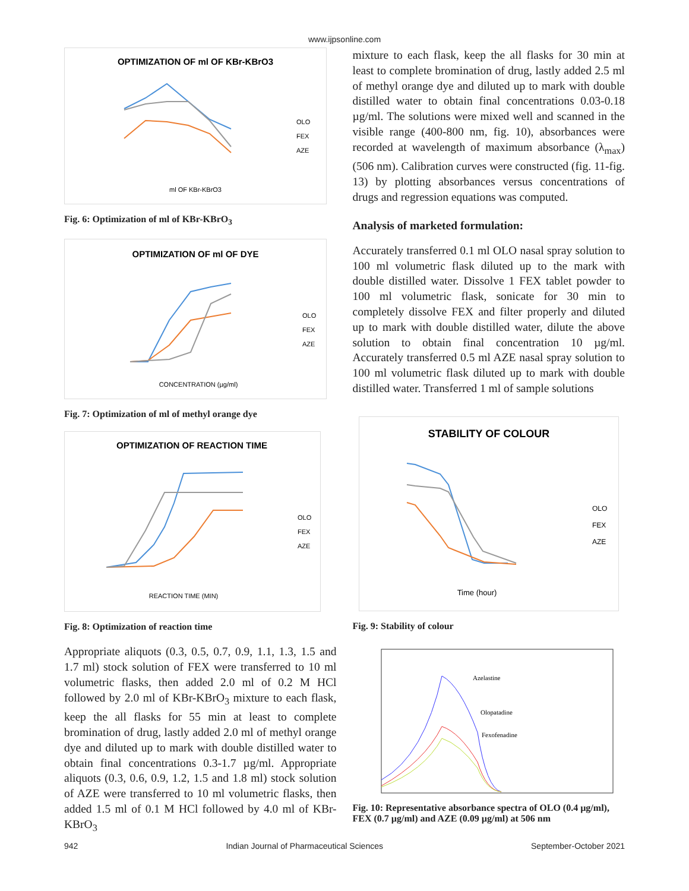www.ijpsonline.com
OPTIMIZATION OF ml OF KBr-KBrO3
OLO
FEX
AZE
ml OF KBr-KBrO3
Fig. 6: Optimization of ml of KBr-KBrO<sub>3</sub>
OPTIMIZATION OF ml OF DYE
OLO
FEX
AZE
CONCENTRATION (µg/ml)
Fig. 7: Optimization of ml of methyl orange dye
OPTIMIZATION OF REACTION TIME
OLO
FEX
AZE
REACTION TIME (MIN)
Fig. 8: Optimization of reaction time
Appropriate aliquots (0.3, 0.5, 0.7, 0.9, 1.1, 1.3, 1.5 and 1.7 ml) stock solution of FEX were transferred to 10 ml volumetric flasks, then added 2.0 ml of 0.2 M HCl followed by 2.0 ml of KBr-KBrO<sub>3</sub> mixture to each flask, keep the all flasks for 55 min at least to complete bromination of drug, lastly added 2.0 ml of methyl orange dye and diluted up to mark with double distilled water to obtain final concentrations 0.3-1.7 µg/ml. Appropriate aliquots (0.3, 0.6, 0.9, 1.2, 1.5 and 1.8 ml) stock solution of AZE were transferred to 10 ml volumetric flasks, then added 1.5 ml of 0.1 M HCl followed by 4.0 ml of KBr-KBrO<sub>3</sub>
mixture to each flask, keep the all flasks for 30 min at least to complete bromination of drug, lastly added 2.5 ml of methyl orange dye and diluted up to mark with double distilled water to obtain final concentrations 0.03-0.18 µg/ml. The solutions were mixed well and scanned in the visible range (400-800 nm, fig. 10), absorbances were recorded at wavelength of maximum absorbance (λ<sub>max</sub>) (506 nm). Calibration curves were constructed (fig. 11-fig. 13) by plotting absorbances versus concentrations of drugs and regression equations was computed.
Analysis of marketed formulation:
Accurately transferred 0.1 ml OLO nasal spray solution to 100 ml volumetric flask diluted up to the mark with double distilled water. Dissolve 1 FEX tablet powder to 100 ml volumetric flask, sonicate for 30 min to completely dissolve FEX and filter properly and diluted up to mark with double distilled water, dilute the above solution to obtain final concentration 10 µg/ml. Accurately transferred 0.5 ml AZE nasal spray solution to 100 ml volumetric flask diluted up to mark with double distilled water. Transferred 1 ml of sample solutions
STABILITY OF COLOUR
OLO
FEX
AZE
Time (hour)
Fig. 9: Stability of colour
Azelastine
Olopatadine
Fexofenadine
Fig. 10: Representative absorbance spectra of OLO (0.4 µg/ml), FEX (0.7 µg/ml) and AZE (0.09 µg/ml) at 506 nm
942 Indian Journal of Pharmaceutical Sciences September-October 2021